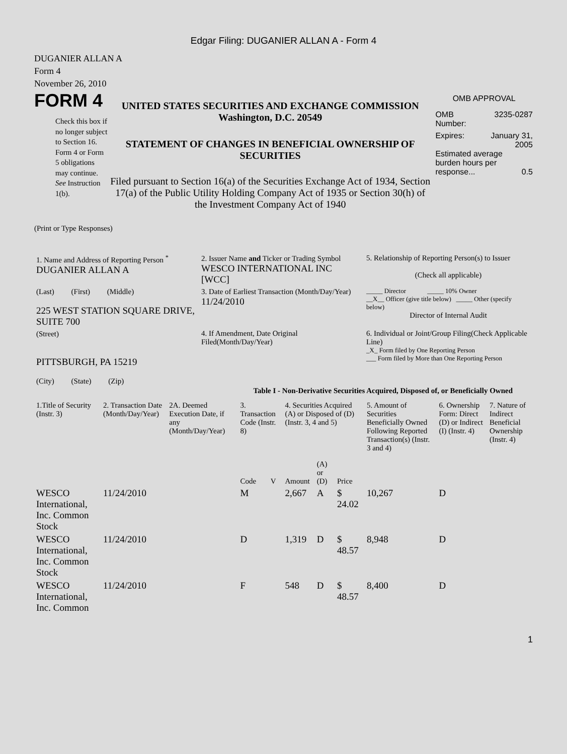Edgar Filing: DUGANIER ALLAN A - Form 4
DUGANIER ALLAN A
Form 4
November 26, 2010
FORM 4
Check this box if no longer subject to Section 16. Form 4 or Form 5 obligations may continue. See Instruction 1(b).
UNITED STATES SECURITIES AND EXCHANGE COMMISSION
Washington, D.C. 20549
STATEMENT OF CHANGES IN BENEFICIAL OWNERSHIP OF SECURITIES
Filed pursuant to Section 16(a) of the Securities Exchange Act of 1934, Section 17(a) of the Public Utility Holding Company Act of 1935 or Section 30(h) of the Investment Company Act of 1940
OMB APPROVAL
OMB
Number: 3235-0287
Expires: January 31,
2005
Estimated average burden hours per response... 0.5
(Print or Type Responses)
| 1. Name and Address of Reporting Person <sup>*</sup> DUGANIER ALLAN A | 2. Issuer Name and Ticker or Trading Symbol WESCO INTERNATIONAL INC [WCC] | 5. Relationship of Reporting Person(s) to Issuer (Check all applicable) |
| (Last) (First) (Middle) 225 WEST STATION SQUARE DRIVE, SUITE 700 | 3. Date of Earliest Transaction (Month/Day/Year) 11/24/2010 | _____ Director _____ 10% Owner __X__ Officer (give title below) _____ Other (specify below) Director of Internal Audit |
| (Street) PITTSBURGH, PA 15219 (City) (State) (Zip) | 4. If Amendment, Date Original Filed(Month/Day/Year) | 6. Individual or Joint/Group Filing(Check Applicable Line) _X_ Form filed by One Reporting Person ___ Form filed by More than One Reporting Person |
Table I - Non-Derivative Securities Acquired, Disposed of, or Beneficially Owned
| 1.Title of Security (Instr. 3) | 2. Transaction Date (Month/Day/Year) | 2A. Deemed Execution Date, if any (Month/Day/Year) | 3. Transaction Code (Instr. 8) | | 4. Securities Acquired (A) or Disposed of (D) (Instr. 3, 4 and 5) | | | 5. Amount of Securities Beneficially Owned Following Reported Transaction(s) (Instr. 3 and 4) | 6. Ownership Form: Direct (D) or Indirect (I) (Instr. 4) | 7. Nature of Indirect Beneficial Ownership (Instr. 4) |
| --- | --- | --- | --- | --- | --- | --- | --- | --- | --- | --- |
| | | | Code | V | Amount | (A) or (D) | Price | | | |
| WESCO International, Inc. Common Stock | 11/24/2010 | | M | | 2,667 | A | $ 24.02 | 10,267 | D | |
| WESCO International, Inc. Common Stock | 11/24/2010 | | D | | 1,319 | D | $ 48.57 | 8,948 | D | |
| WESCO International, Inc. Common | 11/24/2010 | | F | | 548 | D | $ 48.57 | 8,400 | D | |
1